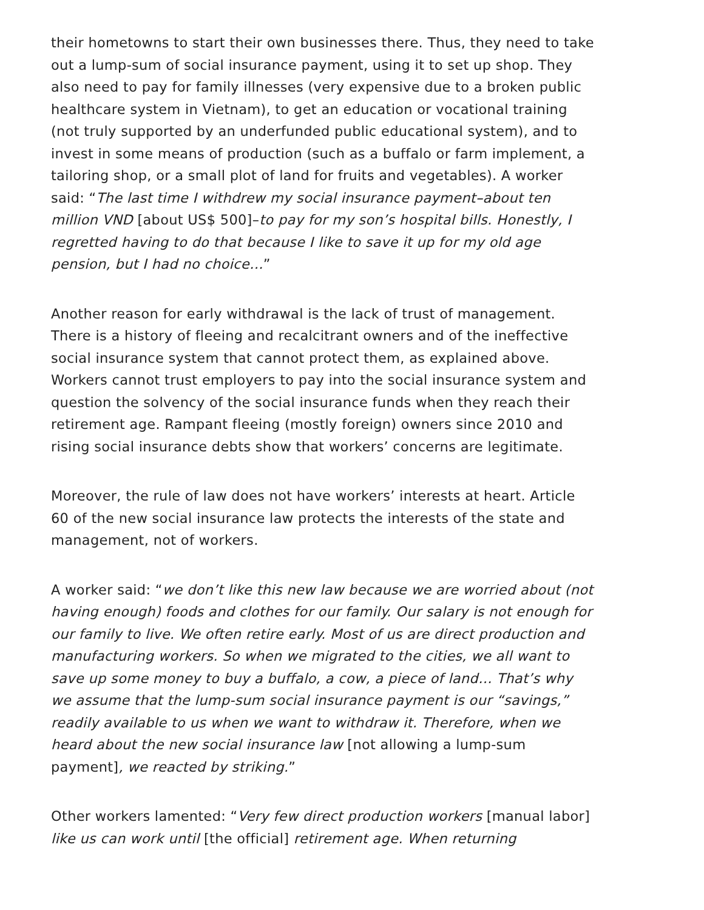their hometowns to start their own businesses there. Thus, they need to take out a lump-sum of social insurance payment, using it to set up shop. They also need to pay for family illnesses (very expensive due to a broken public healthcare system in Vietnam), to get an education or vocational training (not truly supported by an underfunded public educational system), and to invest in some means of production (such as a buffalo or farm implement, a tailoring shop, or a small plot of land for fruits and vegetables). A worker said: “The last time I withdrew my social insurance payment–about ten million VND [about US$ 500]–to pay for my son’s hospital bills. Honestly, I regretted having to do that because I like to save it up for my old age pension, but I had no choice…”
Another reason for early withdrawal is the lack of trust of management. There is a history of fleeing and recalcitrant owners and of the ineffective social insurance system that cannot protect them, as explained above. Workers cannot trust employers to pay into the social insurance system and question the solvency of the social insurance funds when they reach their retirement age. Rampant fleeing (mostly foreign) owners since 2010 and rising social insurance debts show that workers’ concerns are legitimate.
Moreover, the rule of law does not have workers’ interests at heart. Article 60 of the new social insurance law protects the interests of the state and management, not of workers.
A worker said: “we don’t like this new law because we are worried about (not having enough) foods and clothes for our family. Our salary is not enough for our family to live. We often retire early. Most of us are direct production and manufacturing workers. So when we migrated to the cities, we all want to save up some money to buy a buffalo, a cow, a piece of land… That’s why we assume that the lump-sum social insurance payment is our “savings,” readily available to us when we want to withdraw it. Therefore, when we heard about the new social insurance law [not allowing a lump-sum payment], we reacted by striking.”
Other workers lamented: “Very few direct production workers [manual labor] like us can work until [the official] retirement age. When returning